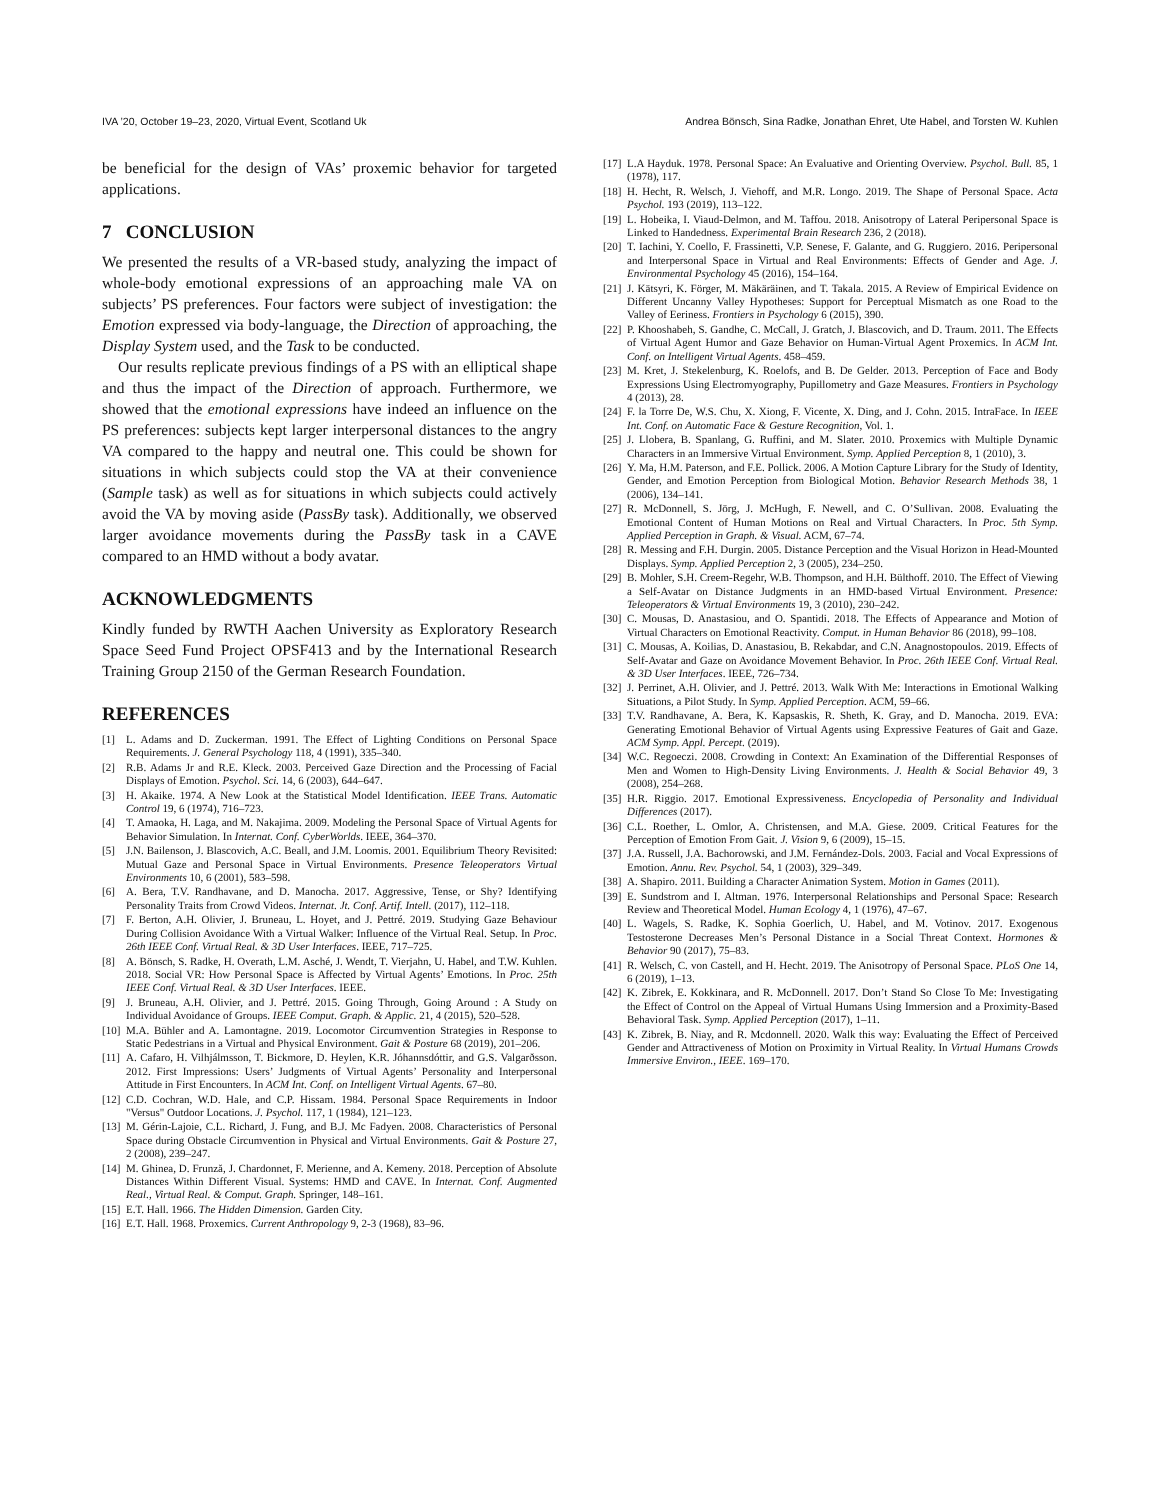IVA ’20, October 19–23, 2020, Virtual Event, Scotland Uk Andrea Bönsch, Sina Radke, Jonathan Ehret, Ute Habel, and Torsten W. Kuhlen
be beneficial for the design of VAs’ proxemic behavior for targeted applications.
7 CONCLUSION
We presented the results of a VR-based study, analyzing the impact of whole-body emotional expressions of an approaching male VA on subjects’ PS preferences. Four factors were subject of investigation: the Emotion expressed via body-language, the Direction of approaching, the Display System used, and the Task to be conducted.
Our results replicate previous findings of a PS with an elliptical shape and thus the impact of the Direction of approach. Furthermore, we showed that the emotional expressions have indeed an influence on the PS preferences: subjects kept larger interpersonal distances to the angry VA compared to the happy and neutral one. This could be shown for situations in which subjects could stop the VA at their convenience (Sample task) as well as for situations in which subjects could actively avoid the VA by moving aside (PassBy task). Additionally, we observed larger avoidance movements during the PassBy task in a CAVE compared to an HMD without a body avatar.
ACKNOWLEDGMENTS
Kindly funded by RWTH Aachen University as Exploratory Research Space Seed Fund Project OPSF413 and by the International Research Training Group 2150 of the German Research Foundation.
REFERENCES
[1] L. Adams and D. Zuckerman. 1991. The Effect of Lighting Conditions on Personal Space Requirements. J. General Psychology 118, 4 (1991), 335–340.
[2] R.B. Adams Jr and R.E. Kleck. 2003. Perceived Gaze Direction and the Processing of Facial Displays of Emotion. Psychol. Sci. 14, 6 (2003), 644–647.
[3] H. Akaike. 1974. A New Look at the Statistical Model Identification. IEEE Trans. Automatic Control 19, 6 (1974), 716–723.
[4] T. Amaoka, H. Laga, and M. Nakajima. 2009. Modeling the Personal Space of Virtual Agents for Behavior Simulation. In Internat. Conf. CyberWorlds. IEEE, 364–370.
[5] J.N. Bailenson, J. Blascovich, A.C. Beall, and J.M. Loomis. 2001. Equilibrium Theory Revisited: Mutual Gaze and Personal Space in Virtual Environments. Presence Teleoperators Virtual Environments 10, 6 (2001), 583–598.
[6] A. Bera, T.V. Randhavane, and D. Manocha. 2017. Aggressive, Tense, or Shy? Identifying Personality Traits from Crowd Videos. Internat. Jt. Conf. Artif. Intell. (2017), 112–118.
[7] F. Berton, A.H. Olivier, J. Bruneau, L. Hoyet, and J. Pettré. 2019. Studying Gaze Behaviour During Collision Avoidance With a Virtual Walker: Influence of the Virtual Real. Setup. In Proc. 26th IEEE Conf. Virtual Real. & 3D User Interfaces. IEEE, 717–725.
[8] A. Bönsch, S. Radke, H. Overath, L.M. Asché, J. Wendt, T. Vierjahn, U. Habel, and T.W. Kuhlen. 2018. Social VR: How Personal Space is Affected by Virtual Agents’ Emotions. In Proc. 25th IEEE Conf. Virtual Real. & 3D User Interfaces. IEEE.
[9] J. Bruneau, A.H. Olivier, and J. Pettré. 2015. Going Through, Going Around : A Study on Individual Avoidance of Groups. IEEE Comput. Graph. & Applic. 21, 4 (2015), 520–528.
[10] M.A. Bühler and A. Lamontagne. 2019. Locomotor Circumvention Strategies in Response to Static Pedestrians in a Virtual and Physical Environment. Gait & Posture 68 (2019), 201–206.
[11] A. Cafaro, H. Vilhjálmsson, T. Bickmore, D. Heylen, K.R. Jóhannsdóttir, and G.S. Valgarðsson. 2012. First Impressions: Users’ Judgments of Virtual Agents’ Personality and Interpersonal Attitude in First Encounters. In ACM Int. Conf. on Intelligent Virtual Agents. 67–80.
[12] C.D. Cochran, W.D. Hale, and C.P. Hissam. 1984. Personal Space Requirements in Indoor "Versus" Outdoor Locations. J. Psychol. 117, 1 (1984), 121–123.
[13] M. Gérin-Lajoie, C.L. Richard, J. Fung, and B.J. Mc Fadyen. 2008. Characteristics of Personal Space during Obstacle Circumvention in Physical and Virtual Environments. Gait & Posture 27, 2 (2008), 239–247.
[14] M. Ghinea, D. Frunză, J. Chardonnet, F. Merienne, and A. Kemeny. 2018. Perception of Absolute Distances Within Different Visual. Systems: HMD and CAVE. In Internat. Conf. Augmented Real., Virtual Real. & Comput. Graph. Springer, 148–161.
[15] E.T. Hall. 1966. The Hidden Dimension. Garden City.
[16] E.T. Hall. 1968. Proxemics. Current Anthropology 9, 2-3 (1968), 83–96.
[17] L.A Hayduk. 1978. Personal Space: An Evaluative and Orienting Overview. Psychol. Bull. 85, 1 (1978), 117.
[18] H. Hecht, R. Welsch, J. Viehoff, and M.R. Longo. 2019. The Shape of Personal Space. Acta Psychol. 193 (2019), 113–122.
[19] L. Hobeika, I. Viaud-Delmon, and M. Taffou. 2018. Anisotropy of Lateral Peripersonal Space is Linked to Handedness. Experimental Brain Research 236, 2 (2018).
[20] T. Iachini, Y. Coello, F. Frassinetti, V.P. Senese, F. Galante, and G. Ruggiero. 2016. Peripersonal and Interpersonal Space in Virtual and Real Environments: Effects of Gender and Age. J. Environmental Psychology 45 (2016), 154–164.
[21] J. Kätsyri, K. Förger, M. Mäkäräinen, and T. Takala. 2015. A Review of Empirical Evidence on Different Uncanny Valley Hypotheses: Support for Perceptual Mismatch as one Road to the Valley of Eeriness. Frontiers in Psychology 6 (2015), 390.
[22] P. Khooshabeh, S. Gandhe, C. McCall, J. Gratch, J. Blascovich, and D. Traum. 2011. The Effects of Virtual Agent Humor and Gaze Behavior on Human-Virtual Agent Proxemics. In ACM Int. Conf. on Intelligent Virtual Agents. 458–459.
[23] M. Kret, J. Stekelenburg, K. Roelofs, and B. De Gelder. 2013. Perception of Face and Body Expressions Using Electromyography, Pupillometry and Gaze Measures. Frontiers in Psychology 4 (2013), 28.
[24] F. la Torre De, W.S. Chu, X. Xiong, F. Vicente, X. Ding, and J. Cohn. 2015. IntraFace. In IEEE Int. Conf. on Automatic Face & Gesture Recognition, Vol. 1.
[25] J. Llobera, B. Spanlang, G. Ruffini, and M. Slater. 2010. Proxemics with Multiple Dynamic Characters in an Immersive Virtual Environment. Symp. Applied Perception 8, 1 (2010), 3.
[26] Y. Ma, H.M. Paterson, and F.E. Pollick. 2006. A Motion Capture Library for the Study of Identity, Gender, and Emotion Perception from Biological Motion. Behavior Research Methods 38, 1 (2006), 134–141.
[27] R. McDonnell, S. Jörg, J. McHugh, F. Newell, and C. O’Sullivan. 2008. Evaluating the Emotional Content of Human Motions on Real and Virtual Characters. In Proc. 5th Symp. Applied Perception in Graph. & Visual. ACM, 67–74.
[28] R. Messing and F.H. Durgin. 2005. Distance Perception and the Visual Horizon in Head-Mounted Displays. Symp. Applied Perception 2, 3 (2005), 234–250.
[29] B. Mohler, S.H. Creem-Regehr, W.B. Thompson, and H.H. Bülthoff. 2010. The Effect of Viewing a Self-Avatar on Distance Judgments in an HMD-based Virtual Environment. Presence: Teleoperators & Virtual Environments 19, 3 (2010), 230–242.
[30] C. Mousas, D. Anastasiou, and O. Spantidi. 2018. The Effects of Appearance and Motion of Virtual Characters on Emotional Reactivity. Comput. in Human Behavior 86 (2018), 99–108.
[31] C. Mousas, A. Koilias, D. Anastasiou, B. Rekabdar, and C.N. Anagnostopoulos. 2019. Effects of Self-Avatar and Gaze on Avoidance Movement Behavior. In Proc. 26th IEEE Conf. Virtual Real. & 3D User Interfaces. IEEE, 726–734.
[32] J. Perrinet, A.H. Olivier, and J. Pettré. 2013. Walk With Me: Interactions in Emotional Walking Situations, a Pilot Study. In Symp. Applied Perception. ACM, 59–66.
[33] T.V. Randhavane, A. Bera, K. Kapsaskis, R. Sheth, K. Gray, and D. Manocha. 2019. EVA: Generating Emotional Behavior of Virtual Agents using Expressive Features of Gait and Gaze. ACM Symp. Appl. Percept. (2019).
[34] W.C. Regoeczi. 2008. Crowding in Context: An Examination of the Differential Responses of Men and Women to High-Density Living Environments. J. Health & Social Behavior 49, 3 (2008), 254–268.
[35] H.R. Riggio. 2017. Emotional Expressiveness. Encyclopedia of Personality and Individual Differences (2017).
[36] C.L. Roether, L. Omlor, A. Christensen, and M.A. Giese. 2009. Critical Features for the Perception of Emotion From Gait. J. Vision 9, 6 (2009), 15–15.
[37] J.A. Russell, J.A. Bachorowski, and J.M. Fernández-Dols. 2003. Facial and Vocal Expressions of Emotion. Annu. Rev. Psychol. 54, 1 (2003), 329–349.
[38] A. Shapiro. 2011. Building a Character Animation System. Motion in Games (2011).
[39] E. Sundstrom and I. Altman. 1976. Interpersonal Relationships and Personal Space: Research Review and Theoretical Model. Human Ecology 4, 1 (1976), 47–67.
[40] L. Wagels, S. Radke, K. Sophia Goerlich, U. Habel, and M. Votinov. 2017. Exogenous Testosterone Decreases Men’s Personal Distance in a Social Threat Context. Hormones & Behavior 90 (2017), 75–83.
[41] R. Welsch, C. von Castell, and H. Hecht. 2019. The Anisotropy of Personal Space. PLoS One 14, 6 (2019), 1–13.
[42] K. Zibrek, E. Kokkinara, and R. McDonnell. 2017. Don’t Stand So Close To Me: Investigating the Effect of Control on the Appeal of Virtual Humans Using Immersion and a Proximity-Based Behavioral Task. Symp. Applied Perception (2017), 1–11.
[43] K. Zibrek, B. Niay, and R. Mcdonnell. 2020. Walk this way: Evaluating the Effect of Perceived Gender and Attractiveness of Motion on Proximity in Virtual Reality. In Virtual Humans Crowds Immersive Environ., IEEE. 169–170.